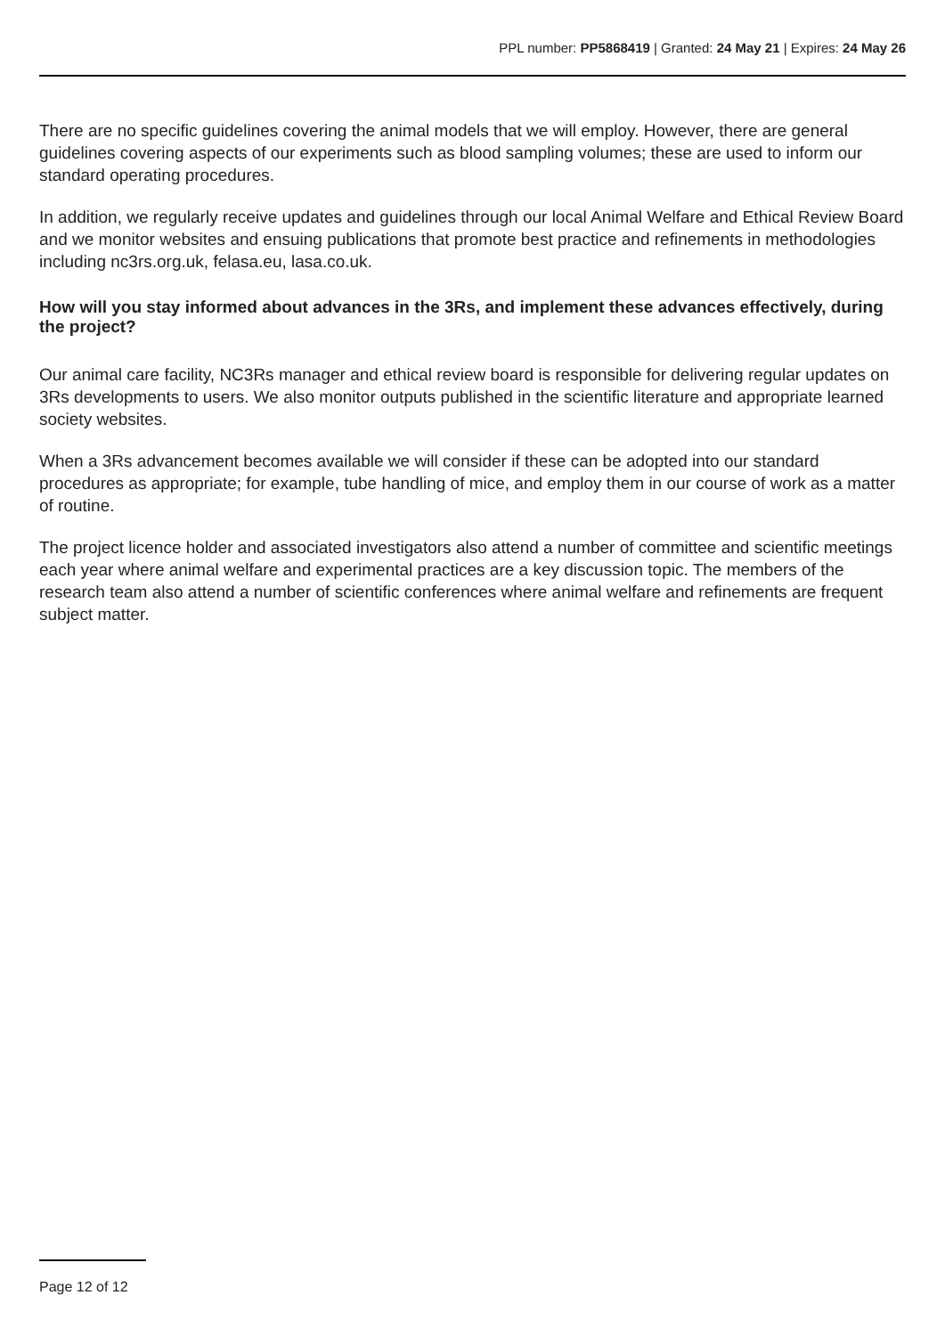PPL number: PP5868419 | Granted: 24 May 21 | Expires: 24 May 26
There are no specific guidelines covering the animal models that we will employ. However, there are general guidelines covering aspects of our experiments such as blood sampling volumes; these are used to inform our standard operating procedures.
In addition, we regularly receive updates and guidelines through our local Animal Welfare and Ethical Review Board and we monitor websites and ensuing publications that promote best practice and refinements in methodologies including nc3rs.org.uk, felasa.eu, lasa.co.uk.
How will you stay informed about advances in the 3Rs, and implement these advances effectively, during the project?
Our animal care facility, NC3Rs manager and ethical review board is responsible for delivering regular updates on 3Rs developments to users. We also monitor outputs published in the scientific literature and appropriate learned society websites.
When a 3Rs advancement becomes available we will consider if these can be adopted into our standard procedures as appropriate; for example, tube handling of mice, and employ them in our course of work as a matter of routine.
The project licence holder and associated investigators also attend a number of committee and scientific meetings each year where animal welfare and experimental practices are a key discussion topic. The members of the research team also attend a number of scientific conferences where animal welfare and refinements are frequent subject matter.
Page 12 of 12